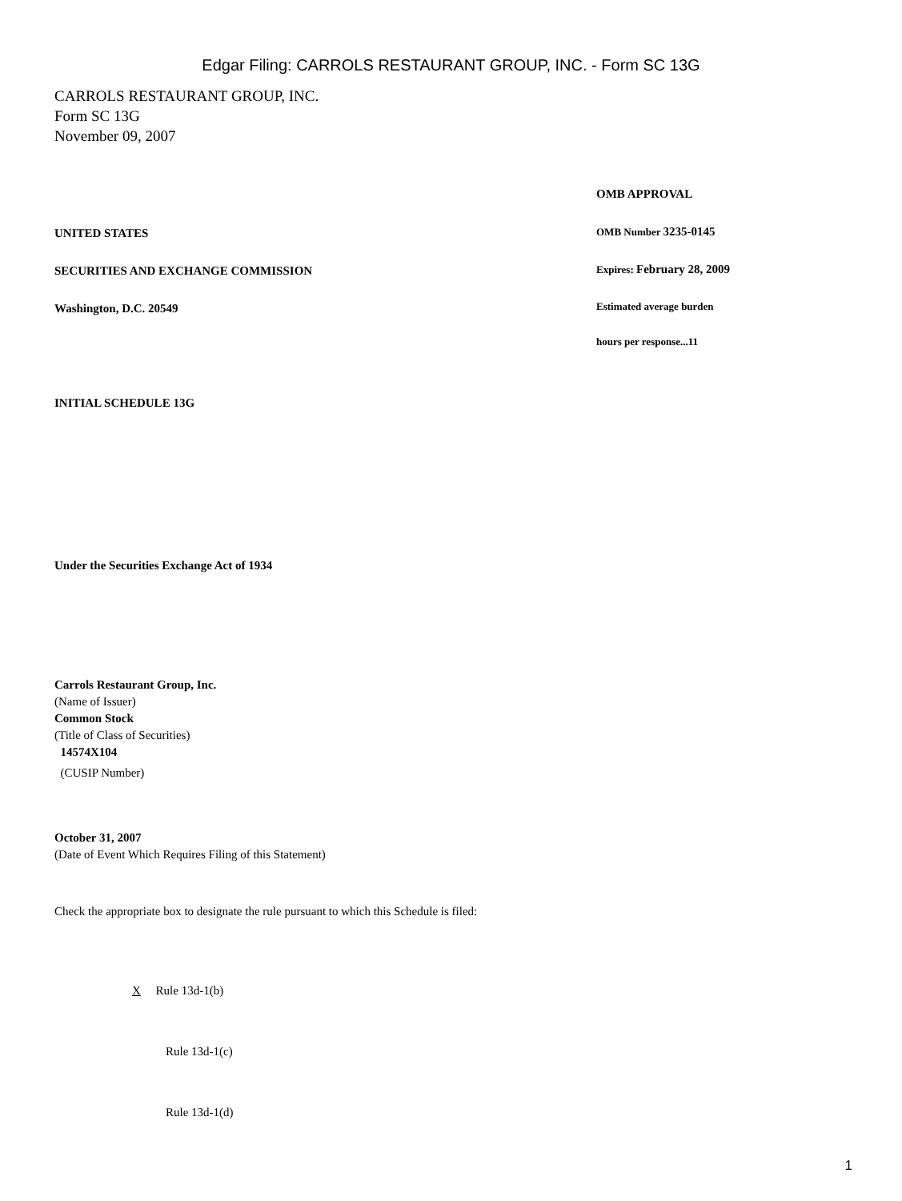Edgar Filing: CARROLS RESTAURANT GROUP, INC. - Form SC 13G
CARROLS RESTAURANT GROUP, INC.
Form SC 13G
November 09, 2007
UNITED STATES
SECURITIES AND EXCHANGE COMMISSION
Washington, D.C. 20549
OMB APPROVAL
OMB Number 3235-0145
Expires: February 28, 2009
Estimated average burden
hours per response...11
INITIAL SCHEDULE 13G
Under the Securities Exchange Act of 1934
Carrols Restaurant Group, Inc.
(Name of Issuer)
Common Stock
(Title of Class of Securities)
14574X104
(CUSIP Number)
October 31, 2007
(Date of Event Which Requires Filing of this Statement)
Check the appropriate box to designate the rule pursuant to which this Schedule is filed:
X Rule 13d-1(b)
Rule 13d-1(c)
Rule 13d-1(d)
1